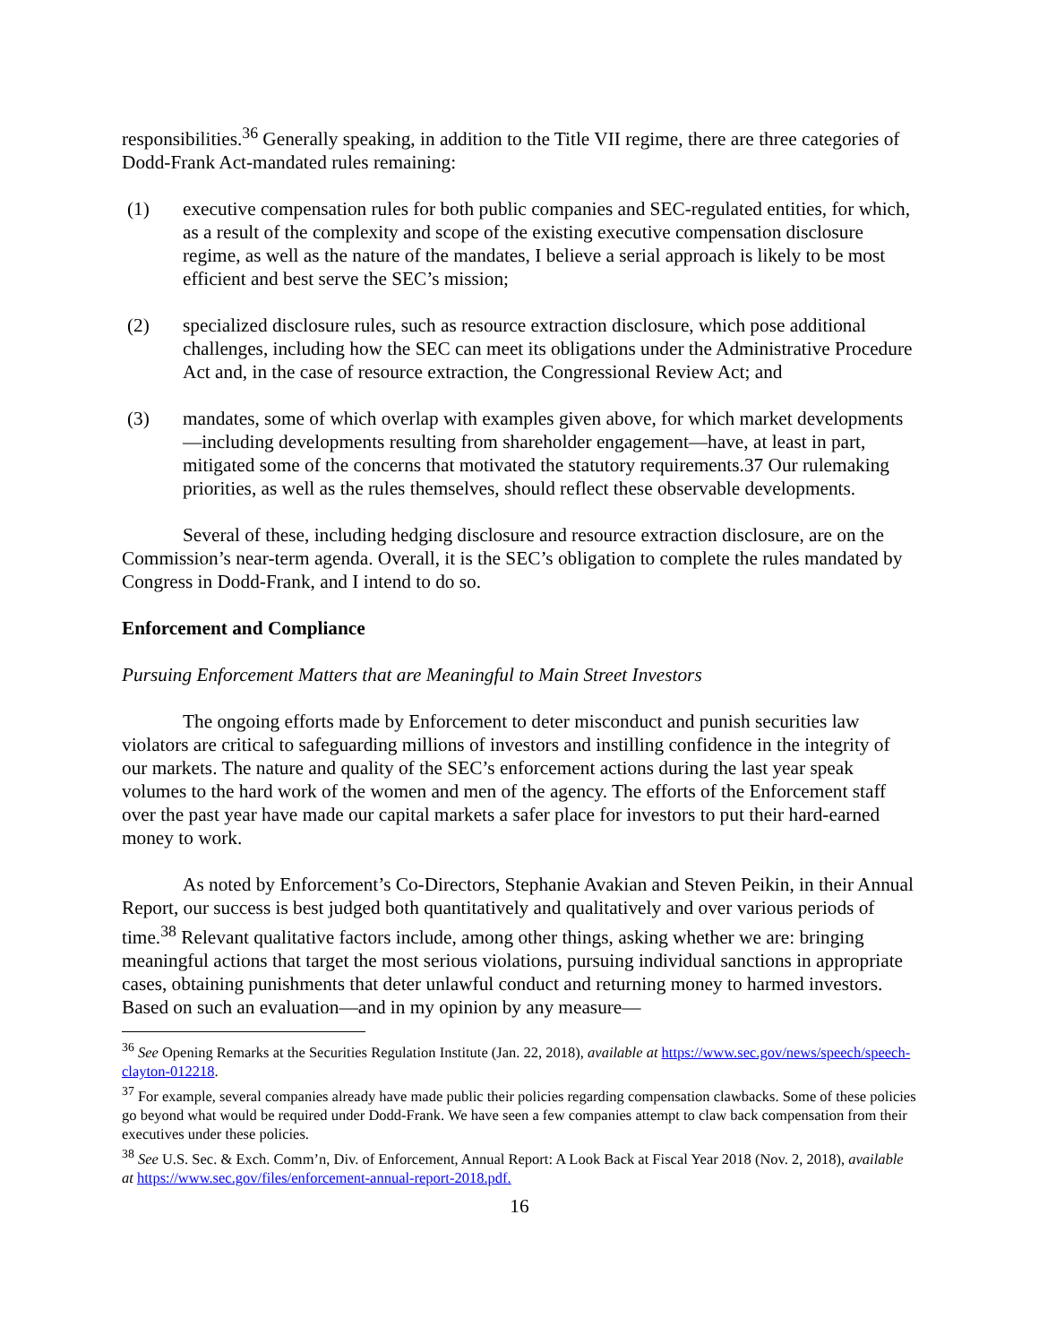responsibilities.<sup>36</sup> Generally speaking, in addition to the Title VII regime, there are three categories of Dodd-Frank Act-mandated rules remaining:
(1) executive compensation rules for both public companies and SEC-regulated entities, for which, as a result of the complexity and scope of the existing executive compensation disclosure regime, as well as the nature of the mandates, I believe a serial approach is likely to be most efficient and best serve the SEC’s mission;
(2) specialized disclosure rules, such as resource extraction disclosure, which pose additional challenges, including how the SEC can meet its obligations under the Administrative Procedure Act and, in the case of resource extraction, the Congressional Review Act; and
(3) mandates, some of which overlap with examples given above, for which market developments—including developments resulting from shareholder engagement—have, at least in part, mitigated some of the concerns that motivated the statutory requirements.37 Our rulemaking priorities, as well as the rules themselves, should reflect these observable developments.
Several of these, including hedging disclosure and resource extraction disclosure, are on the Commission’s near-term agenda. Overall, it is the SEC’s obligation to complete the rules mandated by Congress in Dodd-Frank, and I intend to do so.
Enforcement and Compliance
Pursuing Enforcement Matters that are Meaningful to Main Street Investors
The ongoing efforts made by Enforcement to deter misconduct and punish securities law violators are critical to safeguarding millions of investors and instilling confidence in the integrity of our markets. The nature and quality of the SEC’s enforcement actions during the last year speak volumes to the hard work of the women and men of the agency. The efforts of the Enforcement staff over the past year have made our capital markets a safer place for investors to put their hard-earned money to work.
As noted by Enforcement’s Co-Directors, Stephanie Avakian and Steven Peikin, in their Annual Report, our success is best judged both quantitatively and qualitatively and over various periods of time.<sup>38</sup> Relevant qualitative factors include, among other things, asking whether we are: bringing meaningful actions that target the most serious violations, pursuing individual sanctions in appropriate cases, obtaining punishments that deter unlawful conduct and returning money to harmed investors. Based on such an evaluation—and in my opinion by any measure—
<sup>36</sup> See Opening Remarks at the Securities Regulation Institute (Jan. 22, 2018), available at https://www.sec.gov/news/speech/speech-clayton-012218.
<sup>37</sup> For example, several companies already have made public their policies regarding compensation clawbacks. Some of these policies go beyond what would be required under Dodd-Frank. We have seen a few companies attempt to claw back compensation from their executives under these policies.
<sup>38</sup> See U.S. Sec. & Exch. Comm’n, Div. of Enforcement, Annual Report: A Look Back at Fiscal Year 2018 (Nov. 2, 2018), available at https://www.sec.gov/files/enforcement-annual-report-2018.pdf.
16